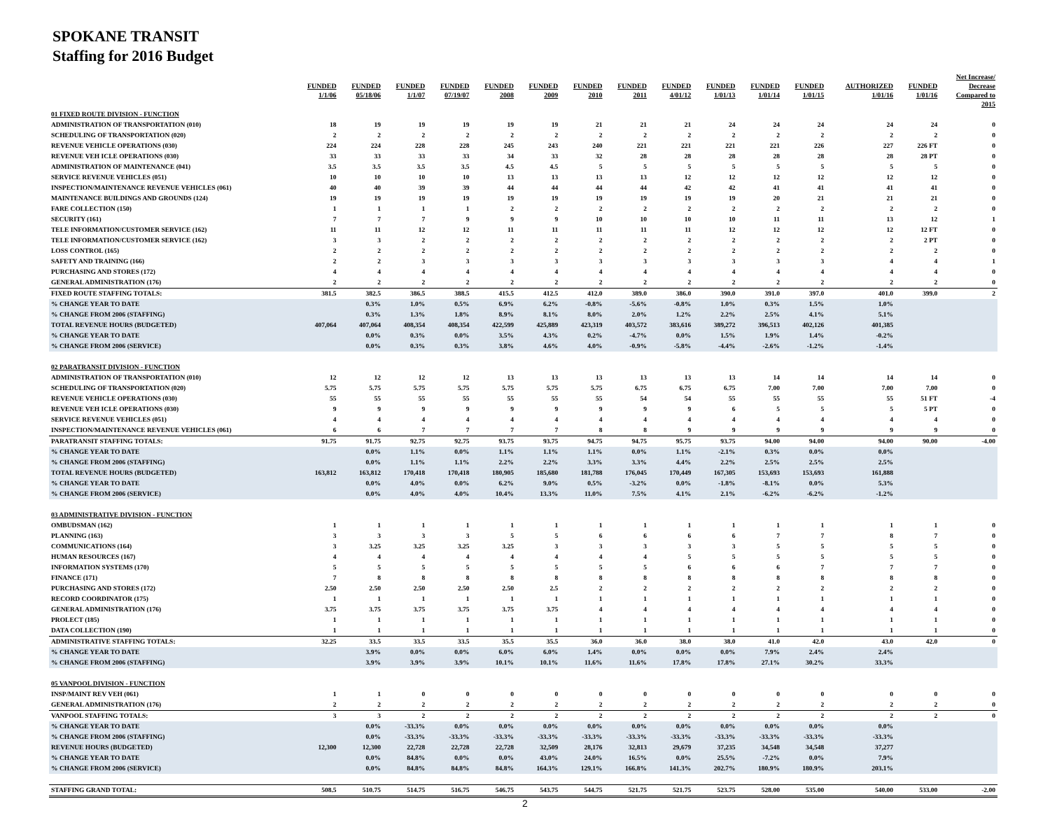SPOKANE TRANSIT
Staffing for 2016 Budget
| | FUNDED 1/1/06 | FUNDED 05/18/06 | FUNDED 1/1/07 | FUNDED 07/19/07 | FUNDED 2008 | FUNDED 2009 | FUNDED 2010 | FUNDED 2011 | FUNDED 4/01/12 | FUNDED 1/01/13 | FUNDED 1/01/14 | FUNDED 1/01/15 | AUTHORIZED 1/01/16 | FUNDED 1/01/16 | Net Increase/ Decrease Compared to 2015 |
| --- | --- | --- | --- | --- | --- | --- | --- | --- | --- | --- | --- | --- | --- | --- | --- |
| 01 FIXED ROUTE DIVISION - FUNCTION | | | | | | | | | | | | | | | |
| ADMINISTRATION OF TRANSPORTATION (010) | 18 | 19 | 19 | 19 | 19 | 19 | 21 | 21 | 21 | 24 | 24 | 24 | 24 | 24 | 0 |
| SCHEDULING OF TRANSPORTATION (020) | 2 | 2 | 2 | 2 | 2 | 2 | 2 | 2 | 2 | 2 | 2 | 2 | 2 | 2 | 0 |
| REVENUE VEHICLE OPERATIONS (030) | 224 | 224 | 228 | 228 | 245 | 243 | 240 | 221 | 221 | 221 | 221 | 226 | 227 | 226 FT | 0 |
| REVENUE VEH ICLE OPERATIONS (030) | 33 | 33 | 33 | 33 | 34 | 33 | 32 | 28 | 28 | 28 | 28 | 28 | 28 | 28 PT | 0 |
| ADMINISTRATION OF MAINTENANCE (041) | 3.5 | 3.5 | 3.5 | 3.5 | 4.5 | 4.5 | 5 | 5 | 5 | 5 | 5 | 5 | 5 | 5 | 0 |
| SERVICE REVENUE VEHICLES (051) | 10 | 10 | 10 | 10 | 13 | 13 | 13 | 13 | 12 | 12 | 12 | 12 | 12 | 12 | 0 |
| INSPECTION/MAINTENANCE REVENUE VEHICLES (061) | 40 | 40 | 39 | 39 | 44 | 44 | 44 | 44 | 42 | 42 | 41 | 41 | 41 | 41 | 0 |
| MAINTENANCE BUILDINGS AND GROUNDS (124) | 19 | 19 | 19 | 19 | 19 | 19 | 19 | 19 | 19 | 19 | 20 | 21 | 21 | 21 | 0 |
| FARE COLLECTION (150) | 1 | 1 | 1 | 1 | 2 | 2 | 2 | 2 | 2 | 2 | 2 | 2 | 2 | 2 | 0 |
| SECURITY (161) | 7 | 7 | 7 | 9 | 9 | 9 | 10 | 10 | 10 | 10 | 11 | 11 | 13 | 12 | 1 |
| TELE INFORMATION/CUSTOMER SERVICE (162) | 11 | 11 | 12 | 12 | 11 | 11 | 11 | 11 | 11 | 12 | 12 | 12 | 12 | 12 FT | 0 |
| TELE INFORMATION/CUSTOMER SERVICE (162) | 3 | 3 | 2 | 2 | 2 | 2 | 2 | 2 | 2 | 2 | 2 | 2 | 2 | 2 PT | 0 |
| LOSS CONTROL (165) | 2 | 2 | 2 | 2 | 2 | 2 | 2 | 2 | 2 | 2 | 2 | 2 | 2 | 2 | 0 |
| SAFETY AND TRAINING (166) | 2 | 2 | 3 | 3 | 3 | 3 | 3 | 3 | 3 | 3 | 3 | 3 | 4 | 4 | 1 |
| PURCHASING AND STORES (172) | 4 | 4 | 4 | 4 | 4 | 4 | 4 | 4 | 4 | 4 | 4 | 4 | 4 | 4 | 0 |
| GENERAL ADMINISTRATION (176) | 2 | 2 | 2 | 2 | 2 | 2 | 2 | 2 | 2 | 2 | 2 | 2 | 2 | 2 | 0 |
| FIXED ROUTE STAFFING TOTALS: | 381.5 | 382.5 | 386.5 | 388.5 | 415.5 | 412.5 | 412.0 | 389.0 | 386.0 | 390.0 | 391.0 | 397.0 | 401.0 | 399.0 | 2 |
| % CHANGE YEAR TO DATE | | 0.3% | 1.0% | 0.5% | 6.9% | 6.2% | -0.8% | -5.6% | -0.8% | 1.0% | 0.3% | 1.5% | 1.0% | | |
| % CHANGE FROM 2006 (STAFFING) | | 0.3% | 1.3% | 1.8% | 8.9% | 8.1% | 8.0% | 2.0% | 1.2% | 2.2% | 2.5% | 4.1% | 5.1% | | |
| TOTAL REVENUE HOURS (BUDGETED) | 407,064 | 407,064 | 408,354 | 408,354 | 422,599 | 425,889 | 423,319 | 403,572 | 383,616 | 389,272 | 396,513 | 402,126 | 401,385 | | |
| % CHANGE YEAR TO DATE | | 0.0% | 0.3% | 0.0% | 3.5% | 4.3% | 0.2% | -4.7% | 0.0% | 1.5% | 1.9% | 1.4% | -0.2% | | |
| % CHANGE FROM 2006 (SERVICE) | | 0.0% | 0.3% | 0.3% | 3.8% | 4.6% | 4.0% | -0.9% | -5.8% | -4.4% | -2.6% | -1.2% | -1.4% | | |
| 02 PARATRANSIT DIVISION - FUNCTION | | | | | | | | | | | | | | | |
| ADMINISTRATION OF TRANSPORTATION (010) | 12 | 12 | 12 | 12 | 13 | 13 | 13 | 13 | 13 | 13 | 14 | 14 | 14 | 14 | 0 |
| SCHEDULING OF TRANSPORTATION (020) | 5.75 | 5.75 | 5.75 | 5.75 | 5.75 | 5.75 | 5.75 | 6.75 | 6.75 | 6.75 | 7.00 | 7.00 | 7.00 | 7.00 | 0 |
| REVENUE VEHICLE OPERATIONS (030) | 55 | 55 | 55 | 55 | 55 | 55 | 55 | 54 | 54 | 55 | 55 | 55 | 55 | 51 FT | -4 |
| REVENUE VEH ICLE OPERATIONS (030) | 9 | 9 | 9 | 9 | 9 | 9 | 9 | 9 | 9 | 6 | 5 | 5 | 5 | 5 PT | 0 |
| SERVICE REVENUE VEHICLES (051) | 4 | 4 | 4 | 4 | 4 | 4 | 4 | 4 | 4 | 4 | 4 | 4 | 4 | 4 | 0 |
| INSPECTION/MAINTENANCE REVENUE VEHICLES (061) | 6 | 6 | 7 | 7 | 7 | 7 | 8 | 8 | 9 | 9 | 9 | 9 | 9 | 9 | 0 |
| PARATRANSIT STAFFING TOTALS: | 91.75 | 91.75 | 92.75 | 92.75 | 93.75 | 93.75 | 94.75 | 94.75 | 95.75 | 93.75 | 94.00 | 94.00 | 94.00 | 90.00 | -4.00 |
| % CHANGE YEAR TO DATE | | 0.0% | 1.1% | 0.0% | 1.1% | 1.1% | 1.1% | 0.0% | 1.1% | -2.1% | 0.3% | 0.0% | 0.0% | | |
| % CHANGE FROM 2006 (STAFFING) | | 0.0% | 1.1% | 1.1% | 2.2% | 2.2% | 3.3% | 3.3% | 4.4% | 2.2% | 2.5% | 2.5% | 2.5% | | |
| TOTAL REVENUE HOURS (BUDGETED) | 163,812 | 163,812 | 170,418 | 170,418 | 180,905 | 185,680 | 181,788 | 176,045 | 170,449 | 167,305 | 153,693 | 153,693 | 161,888 | | |
| % CHANGE YEAR TO DATE | | 0.0% | 4.0% | 0.0% | 6.2% | 9.0% | 0.5% | -3.2% | 0.0% | -1.8% | -8.1% | 0.0% | 5.3% | | |
| % CHANGE FROM 2006 (SERVICE) | | 0.0% | 4.0% | 4.0% | 10.4% | 13.3% | 11.0% | 7.5% | 4.1% | 2.1% | -6.2% | -6.2% | -1.2% | | |
| 03 ADMINISTRATIVE DIVISION - FUNCTION | | | | | | | | | | | | | | | |
| OMBUDSMAN (162) | 1 | 1 | 1 | 1 | 1 | 1 | 1 | 1 | 1 | 1 | 1 | 1 | 1 | 1 | 0 |
| PLANNING (163) | 3 | 3 | 3 | 3 | 5 | 5 | 6 | 6 | 6 | 6 | 7 | 7 | 8 | 7 | 0 |
| COMMUNICATIONS (164) | 3 | 3.25 | 3.25 | 3.25 | 3.25 | 3 | 3 | 3 | 3 | 3 | 5 | 5 | 5 | 5 | 0 |
| HUMAN RESOURCES (167) | 4 | 4 | 4 | 4 | 4 | 4 | 4 | 4 | 5 | 5 | 5 | 5 | 5 | 5 | 0 |
| INFORMATION SYSTEMS (170) | 5 | 5 | 5 | 5 | 5 | 5 | 5 | 5 | 6 | 6 | 6 | 7 | 7 | 7 | 0 |
| FINANCE (171) | 7 | 8 | 8 | 8 | 8 | 8 | 8 | 8 | 8 | 8 | 8 | 8 | 8 | 8 | 0 |
| PURCHASING AND STORES (172) | 2.50 | 2.50 | 2.50 | 2.50 | 2.50 | 2.5 | 2 | 2 | 2 | 2 | 2 | 2 | 2 | 2 | 0 |
| RECORD COORDINATOR (175) | 1 | 1 | 1 | 1 | 1 | 1 | 1 | 1 | 1 | 1 | 1 | 1 | 1 | 1 | 0 |
| GENERAL ADMINISTRATION (176) | 3.75 | 3.75 | 3.75 | 3.75 | 3.75 | 3.75 | 4 | 4 | 4 | 4 | 4 | 4 | 4 | 4 | 0 |
| PROLECT (185) | 1 | 1 | 1 | 1 | 1 | 1 | 1 | 1 | 1 | 1 | 1 | 1 | 1 | 1 | 0 |
| DATA COLLECTION (190) | 1 | 1 | 1 | 1 | 1 | 1 | 1 | 1 | 1 | 1 | 1 | 1 | 1 | 1 | 0 |
| ADMINISTRATIVE STAFFING TOTALS: | 32.25 | 33.5 | 33.5 | 33.5 | 35.5 | 35.5 | 36.0 | 36.0 | 38.0 | 38.0 | 41.0 | 42.0 | 43.0 | 42.0 | 0 |
| % CHANGE YEAR TO DATE | | 3.9% | 0.0% | 0.0% | 6.0% | 6.0% | 1.4% | 0.0% | 0.0% | 0.0% | 7.9% | 2.4% | 2.4% | | |
| % CHANGE FROM 2006 (STAFFING) | | 3.9% | 3.9% | 3.9% | 10.1% | 10.1% | 11.6% | 11.6% | 17.8% | 17.8% | 27.1% | 30.2% | 33.3% | | |
| 05 VANPOOL DIVISION - FUNCTION | | | | | | | | | | | | | | | |
| INSP/MAINT REV VEH (061) | 1 | 1 | 0 | 0 | 0 | 0 | 0 | 0 | 0 | 0 | 0 | 0 | 0 | 0 | 0 |
| GENERAL ADMINISTRATION (176) | 2 | 2 | 2 | 2 | 2 | 2 | 2 | 2 | 2 | 2 | 2 | 2 | 2 | 2 | 0 |
| VANPOOL STAFFING TOTALS: | 3 | 3 | 2 | 2 | 2 | 2 | 2 | 2 | 2 | 2 | 2 | 2 | 2 | 2 | 0 |
| % CHANGE YEAR TO DATE | | 0.0% | -33.3% | 0.0% | 0.0% | 0.0% | 0.0% | 0.0% | 0.0% | 0.0% | 0.0% | 0.0% | 0.0% | | |
| % CHANGE FROM 2006 (STAFFING) | | 0.0% | -33.3% | -33.3% | -33.3% | -33.3% | -33.3% | -33.3% | -33.3% | -33.3% | -33.3% | -33.3% | -33.3% | | |
| REVENUE HOURS (BUDGETED) | 12,300 | 12,300 | 22,728 | 22,728 | 22,728 | 32,509 | 28,176 | 32,813 | 29,679 | 37,235 | 34,548 | 34,548 | 37,277 | | |
| % CHANGE YEAR TO DATE | | 0.0% | 84.8% | 0.0% | 0.0% | 43.0% | 24.0% | 16.5% | 0.0% | 25.5% | -7.2% | 0.0% | 7.9% | | |
| % CHANGE FROM 2006 (SERVICE) | | 0.0% | 84.8% | 84.8% | 84.8% | 164.3% | 129.1% | 166.8% | 141.3% | 202.7% | 180.9% | 180.9% | 203.1% | | |
| STAFFING GRAND TOTAL: | 508.5 | 510.75 | 514.75 | 516.75 | 546.75 | 543.75 | 544.75 | 521.75 | 521.75 | 523.75 | 528.00 | 535.00 | 540.00 | 533.00 | -2.00 |
2